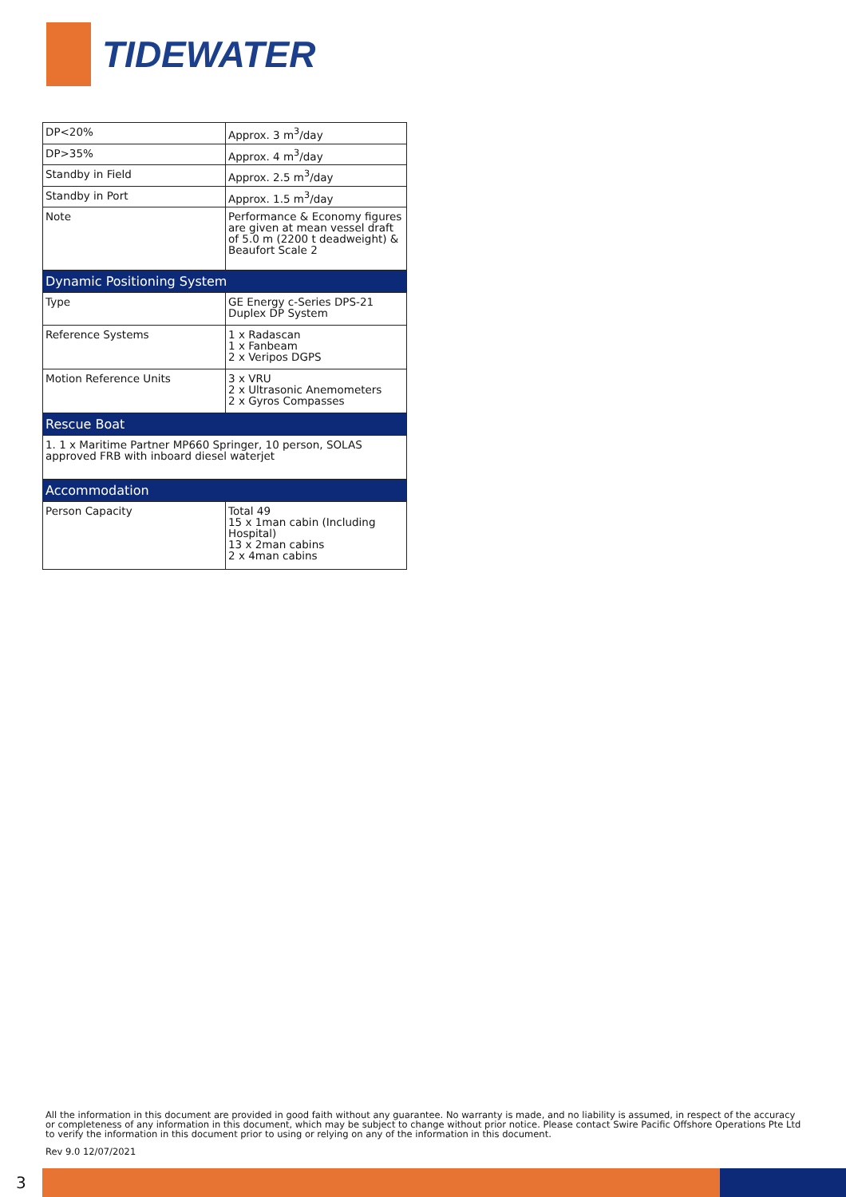TIDEWATER
| DP<20% | Approx. 3 m<sup>3</sup>/day |
| DP>35% | Approx. 4 m<sup>3</sup>/day |
| Standby in Field | Approx. 2.5 m<sup>3</sup>/day |
| Standby in Port | Approx. 1.5 m<sup>3</sup>/day |
| Note | Performance & Economy figures are given at mean vessel draft of 5.0 m (2200 t deadweight) & Beaufort Scale 2 |
| Dynamic Positioning System | |
| Type | GE Energy c-Series DPS-21 Duplex DP System |
| Reference Systems | 1 x Radascan 1 x Fanbeam 2 x Veripos DGPS |
| Motion Reference Units | 3 x VRU 2 x Ultrasonic Anemometers 2 x Gyros Compasses |
| Rescue Boat | |
| 1. 1 x Maritime Partner MP660 Springer, 10 person, SOLAS approved FRB with inboard diesel waterjet | |
| Accommodation | |
| Person Capacity | Total 49 15 x 1man cabin (Including Hospital) 13 x 2man cabins 2 x 4man cabins |
All the information in this document are provided in good faith without any guarantee. No warranty is made, and no liability is assumed, in respect of the accuracy or completeness of any information in this document, which may be subject to change without prior notice. Please contact Swire Pacific Offshore Operations Pte Ltd to verify the information in this document prior to using or relying on any of the information in this document.
Rev 9.0 12/07/2021
3